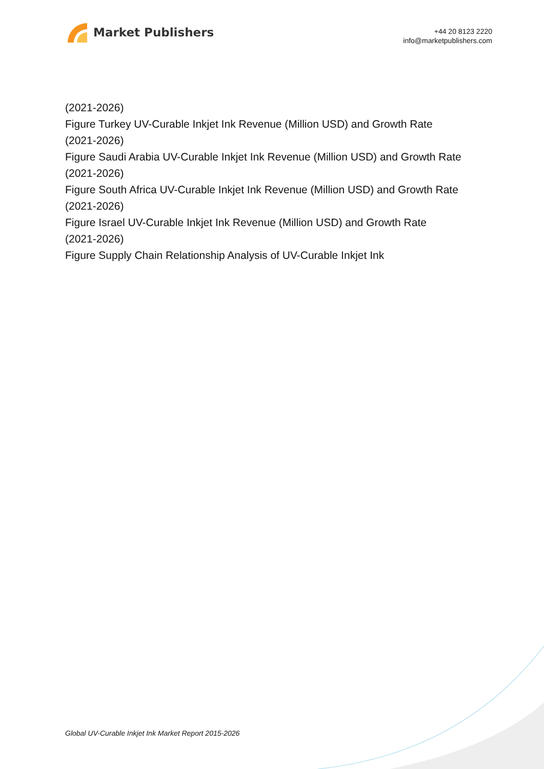Market Publishers
+44 20 8123 2220
info@marketpublishers.com
(2021-2026)
Figure Turkey UV-Curable Inkjet Ink Revenue (Million USD) and Growth Rate
(2021-2026)
Figure Saudi Arabia UV-Curable Inkjet Ink Revenue (Million USD) and Growth Rate
(2021-2026)
Figure South Africa UV-Curable Inkjet Ink Revenue (Million USD) and Growth Rate
(2021-2026)
Figure Israel UV-Curable Inkjet Ink Revenue (Million USD) and Growth Rate
(2021-2026)
Figure Supply Chain Relationship Analysis of UV-Curable Inkjet Ink
Global UV-Curable Inkjet Ink Market Report 2015-2026